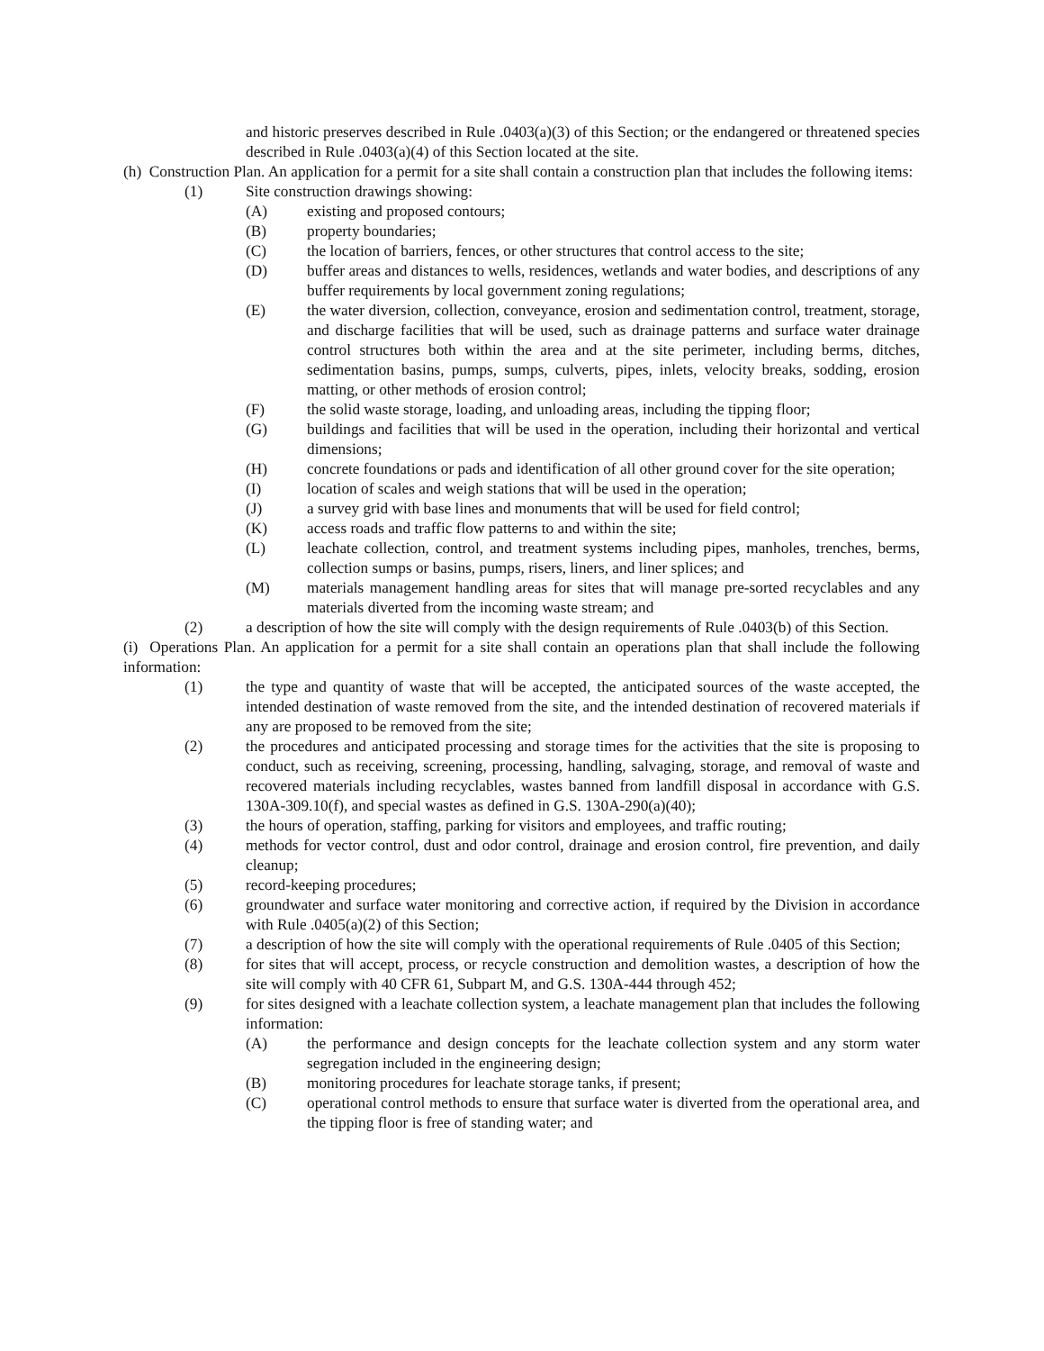and historic preserves described in Rule .0403(a)(3) of this Section; or the endangered or threatened species described in Rule .0403(a)(4) of this Section located at the site.
(h) Construction Plan. An application for a permit for a site shall contain a construction plan that includes the following items:
(1) Site construction drawings showing:
(A) existing and proposed contours;
(B) property boundaries;
(C) the location of barriers, fences, or other structures that control access to the site;
(D) buffer areas and distances to wells, residences, wetlands and water bodies, and descriptions of any buffer requirements by local government zoning regulations;
(E) the water diversion, collection, conveyance, erosion and sedimentation control, treatment, storage, and discharge facilities that will be used, such as drainage patterns and surface water drainage control structures both within the area and at the site perimeter, including berms, ditches, sedimentation basins, pumps, sumps, culverts, pipes, inlets, velocity breaks, sodding, erosion matting, or other methods of erosion control;
(F) the solid waste storage, loading, and unloading areas, including the tipping floor;
(G) buildings and facilities that will be used in the operation, including their horizontal and vertical dimensions;
(H) concrete foundations or pads and identification of all other ground cover for the site operation;
(I) location of scales and weigh stations that will be used in the operation;
(J) a survey grid with base lines and monuments that will be used for field control;
(K) access roads and traffic flow patterns to and within the site;
(L) leachate collection, control, and treatment systems including pipes, manholes, trenches, berms, collection sumps or basins, pumps, risers, liners, and liner splices; and
(M) materials management handling areas for sites that will manage pre-sorted recyclables and any materials diverted from the incoming waste stream; and
(2) a description of how the site will comply with the design requirements of Rule .0403(b) of this Section.
(i) Operations Plan. An application for a permit for a site shall contain an operations plan that shall include the following information:
(1) the type and quantity of waste that will be accepted, the anticipated sources of the waste accepted, the intended destination of waste removed from the site, and the intended destination of recovered materials if any are proposed to be removed from the site;
(2) the procedures and anticipated processing and storage times for the activities that the site is proposing to conduct, such as receiving, screening, processing, handling, salvaging, storage, and removal of waste and recovered materials including recyclables, wastes banned from landfill disposal in accordance with G.S. 130A-309.10(f), and special wastes as defined in G.S. 130A-290(a)(40);
(3) the hours of operation, staffing, parking for visitors and employees, and traffic routing;
(4) methods for vector control, dust and odor control, drainage and erosion control, fire prevention, and daily cleanup;
(5) record-keeping procedures;
(6) groundwater and surface water monitoring and corrective action, if required by the Division in accordance with Rule .0405(a)(2) of this Section;
(7) a description of how the site will comply with the operational requirements of Rule .0405 of this Section;
(8) for sites that will accept, process, or recycle construction and demolition wastes, a description of how the site will comply with 40 CFR 61, Subpart M, and G.S. 130A-444 through 452;
(9) for sites designed with a leachate collection system, a leachate management plan that includes the following information:
(A) the performance and design concepts for the leachate collection system and any storm water segregation included in the engineering design;
(B) monitoring procedures for leachate storage tanks, if present;
(C) operational control methods to ensure that surface water is diverted from the operational area, and the tipping floor is free of standing water; and